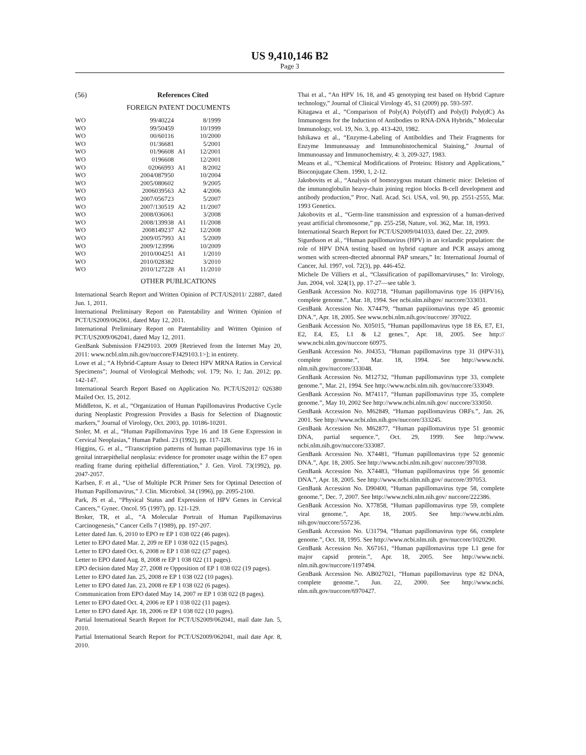US 9,410,146 B2
Page 3
(56) References Cited
FOREIGN PATENT DOCUMENTS
| WO | 99/40224 | | 8/1999 |
| WO | 99/50459 | | 10/1999 |
| WO | 00/60116 | | 10/2000 |
| WO | 01/36681 | | 5/2001 |
| WO | 01/96608 | A1 | 12/2001 |
| WO | 0196608 | | 12/2001 |
| WO | 02066993 | A1 | 8/2002 |
| WO | 2004/087950 | | 10/2004 |
| WO | 2005/080602 | | 9/2005 |
| WO | 2006039563 | A2 | 4/2006 |
| WO | 2007/056723 | | 5/2007 |
| WO | 2007/130519 | A2 | 11/2007 |
| WO | 2008/036061 | | 3/2008 |
| WO | 2008/139938 | A1 | 11/2008 |
| WO | 2008149237 | A2 | 12/2008 |
| WO | 2009/057993 | A1 | 5/2009 |
| WO | 2009/123996 | | 10/2009 |
| WO | 2010/004251 | A1 | 1/2010 |
| WO | 2010/028382 | | 3/2010 |
| WO | 2010/127228 | A1 | 11/2010 |
OTHER PUBLICATIONS
International Search Report and Written Opinion of PCT/US2011/ 22887, dated Jun. 1, 2011.
International Preliminary Report on Patentability and Written Opinion of PCT/US2009/062061, dated May 12, 2011.
International Preliminary Report on Patentability and Written Opinion of PCT/US2009/062041, dated May 12, 2011.
GenBank Submission FJ429103. 2009 [Retrieved from the Internet May 20, 2011: www.ncbl.nlm.nih.gov/nuccore/FJ429103.1>]; in entirety.
Lowe et al.; “A Hybrid-Capture Assay to Detect HPV MRNA Ratios in Cervical Specimens”; Journal of Virological Methods; vol. 179; No. 1; Jan. 2012; pp. 142-147.
International Search Report Based on Application No. PCT/US2012/ 026380 Mailed Oct. 15, 2012.
Middleton, K. et al., “Organization of Human Papillomavirus Productive Cycle during Neoplastic Progression Provides a Basis for Selection of Diagnostic markers,” Journal of Virology, Oct. 2003, pp. 10186-10201.
Stoler, M. et al., “Human Papillomavirus Type 16 and 18 Gene Expression in Cervical Neoplasias,” Human Pathol. 23 (1992), pp. 117-128.
Higgins, G. et al., “Transcription patterns of human papillomavirus type 16 in genital intraepithelial neoplasia: evidence for promoter usage within the E7 open reading frame during epithelial differentiation,” J. Gen. Virol. 73(1992), pp. 2047-2057.
Karlsen, F. et al., “Use of Multiple PCR Primer Sets for Optimal Detection of Human Papillomavirus,” J. Clin. Microbiol. 34 (1996), pp. 2095-2100.
Park, JS et al., “Physical Status and Expression of HPV Genes in Cervical Cancers,” Gynec. Oncol. 95 (1997), pp. 121-129.
Broker, TR, et al., “A Molecular Portrait of Human Papillomavirus Carcinogenesis,” Cancer Cells 7 (1989), pp. 197-207.
Letter dated Jan. 6, 2010 to EPO re EP 1 038 022 (46 pages).
Letter to EPO dated Mar. 2, 209 re EP 1 038 022 (15 pages).
Letter to EPO dated Oct. 6, 2008 re EP 1 038 022 (27 pages).
Letter to EPO dated Aug. 8, 2008 re EP 1 038 022 (11 pages).
EPO decision dated May 27, 2008 re Opposition of EP 1 038 022 (19 pages).
Letter to EPO dated Jan. 25, 2008 re EP 1 038 022 (10 pages).
Letter to EPO dated Jan. 23, 2008 re EP 1 038 022 (6 pages).
Communication from EPO dated May 14, 2007 re EP 1 038 022 (8 pages).
Letter to EPO dated Oct. 4, 2006 re EP 1 038 022 (11 pages).
Letter to EPO dated Apr. 18, 2006 re EP 1 038 022 (10 pages).
Partial International Search Report for PCT/US2009/062041, mail date Jan. 5, 2010.
Partial International Search Report for PCT/US2009/062041, mail date Apr. 8, 2010.
Thai et al., “An HPV 16, 18, and 45 genotyping test based on Hybrid Capture technology,” Journal of Clinical Virology 45, S1 (2009) pp. 593-597.
Kitagawa et al., “Comparison of Poly(A) Poly(dT) and Poly(I) Poly(dC) As Immunogens for the Induction of Antibodies to RNA-DNA Hybrids,” Molecular Immunology, vol. 19, No. 3, pp. 413-420, 1982.
Ishikawa et al., “Enzyme-Labeling of Antiboldies and Their Fragments for Enzyme Immunoassay and Immunohistochemical Staining,” Journal of Immunoassay and Immunochemistry, 4: 3, 209-327, 1983.
Means et al., “Chemical Modifications of Proteins: History and Applications,” Bioconjugate Chem. 1990, 1, 2-12.
Jakobovits et al., “Analysis of homozygous mutant chimeric mice: Deletion of the immunoglobulin heavy-chain joining region blocks B-cell development and antibody production,” Proc. Natl. Acad. Sci. USA, vol. 90, pp. 2551-2555, Mar. 1993 Genetics.
Jakobovits et al., “Germ-line transmission and expression of a human-derived yeast artificial chromosome,” pp. 255-258, Nature, vol. 362, Mar. 18, 1993.
International Search Report for PCT/US2009/041033, dated Dec. 22, 2009.
Sigurdsson et al., “Human papillomavirus (HPV) in an icelandic population: the role of HPV DNA testing based on hybrid capture and PCR assays among women with screen-dtected abnormal PAP smears,” In: International Journal of Cancer, Jul. 1997, vol. 72(3), pp. 446-452.
Michele De Villiers et al., “Classification of papillomarviruses,” In: Virology, Jun. 2004, vol. 324(1), pp. 17-27—see table 3.
GenBank Accession No. K02718, “Human papillornavirus type 16 (HPV16), complete genome.”, Mar. 18, 1994. See ncbi.nlm.nihgov/ nuccore/333031.
GenBank Accession No. X74479, “human papiiiomavirus type 45 genomic DNA.”, Apr. 18, 2005. See www.ncbi.nlm.nih.gov/nuccore/ 397022.
GenBank Accession No. X05015, “Human papillomavirus type 18 E6, E7, E1, E2, E4, E5, L1 & L2 genes.”, Apr. 18, 2005. See http:// www.ncbi.nlm.gov/nuccore 60975.
GenBank Accession No. J04353, “Human papillomavirus type 31 (HPV-31), complete genome.”, Mar. 18, 1994. See http://www.ncbi. nlm.nih.gov/nuccore/333048.
GenBank Accession No. M12732, “Human papillomavirus type 33, complete genome.”, Mar. 21, 1994. See http://www.ncbi.nlm.nih. gov/nuccore/333049.
GenBank Accession No. M74117, “Human papillomavirus type 35, complete genome.”, May 10, 2002 See http://www.ncbi.nlm.nih.gov/ nuccore/333050.
GenBank Accession No. M62849, “Human papillomavirus ORFs.”, Jan. 26, 2001. See http://www.ncbi.nlm.nih.gov/nuccore/333245.
GenBank Accession No. M62877, “Human papillomavirus type 51 genomic DNA, partial sequence.”, Oct. 29, 1999. See http://www. ncbi.nlm.nih.gov/nuccore/333087.
GenBank Accession No. X74481, “Human papillomavirus type 52 genomic DNA.”, Apr. 18, 2005. See http://www.ncbi.nlm.nih.gov/ nuccore/397038.
GenBank Accession No. X74483, “Human papillomavirus type 56 genomic DNA.”, Apr. 18, 2005. See http://www.ncbi.nlm.nih.gov/ nuccore/397053.
GenBank Accession No. D90400, “Human papillomavirus type 58, complete genome.”, Dec. 7, 2007. See http://www.ncbi.nlm.nih.gov/ nuccore/222386.
GenBank Accession No. X77858, “Human papillomavirus type 59, complete viral genome.”, Apr. 18, 2005. See http://www.ncbi.nlm. nih.gov/nuccore/557236.
GenBank Accession No. U31794, “Human papillomavirus type 66, complete genome.”, Oct. 18, 1995. See http://www.ncbi.nlm.nih. gov/nuccore/1020290.
GenBank Accession No. X67161, “Human papillomavirus type L1 gene for major capsid protein.”, Apr. 18, 2005. See http://www.ncbi. nlm.nih.gov/nuccore/1197494.
GenBank Accession No. AB027021, “Human papillomavirus type 82 DNA, complete genome.”, Jun. 22, 2000. See http://www.ncbi. nlm.nih.gov/nuccore/6970427.